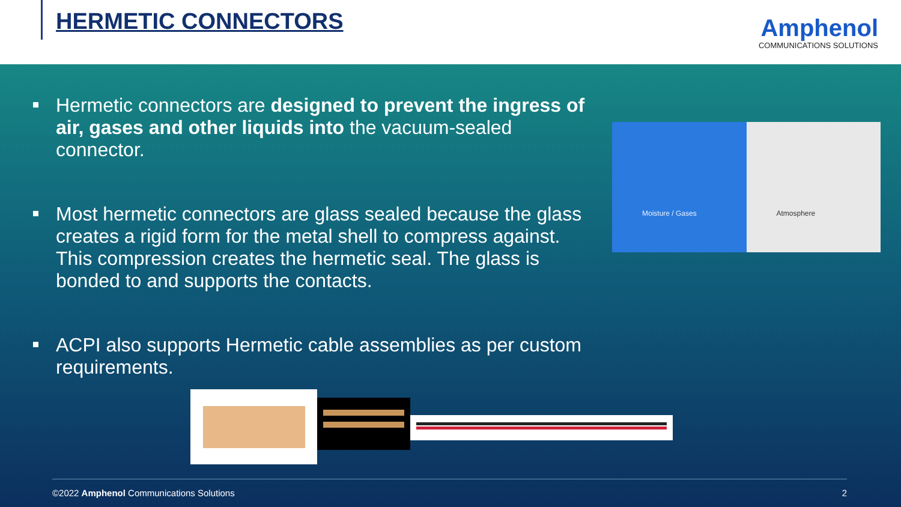HERMETIC CONNECTORS
Amphenol
COMMUNICATIONS SOLUTIONS
Hermetic connectors are designed to prevent the ingress of air, gases and other liquids into the vacuum-sealed connector.
Most hermetic connectors are glass sealed because the glass creates a rigid form for the metal shell to compress against. This compression creates the hermetic seal. The glass is bonded to and supports the contacts.
ACPI also supports Hermetic cable assemblies as per custom requirements.
Moisture / Gases Atmosphere
©2022 Amphenol Communications Solutions 2